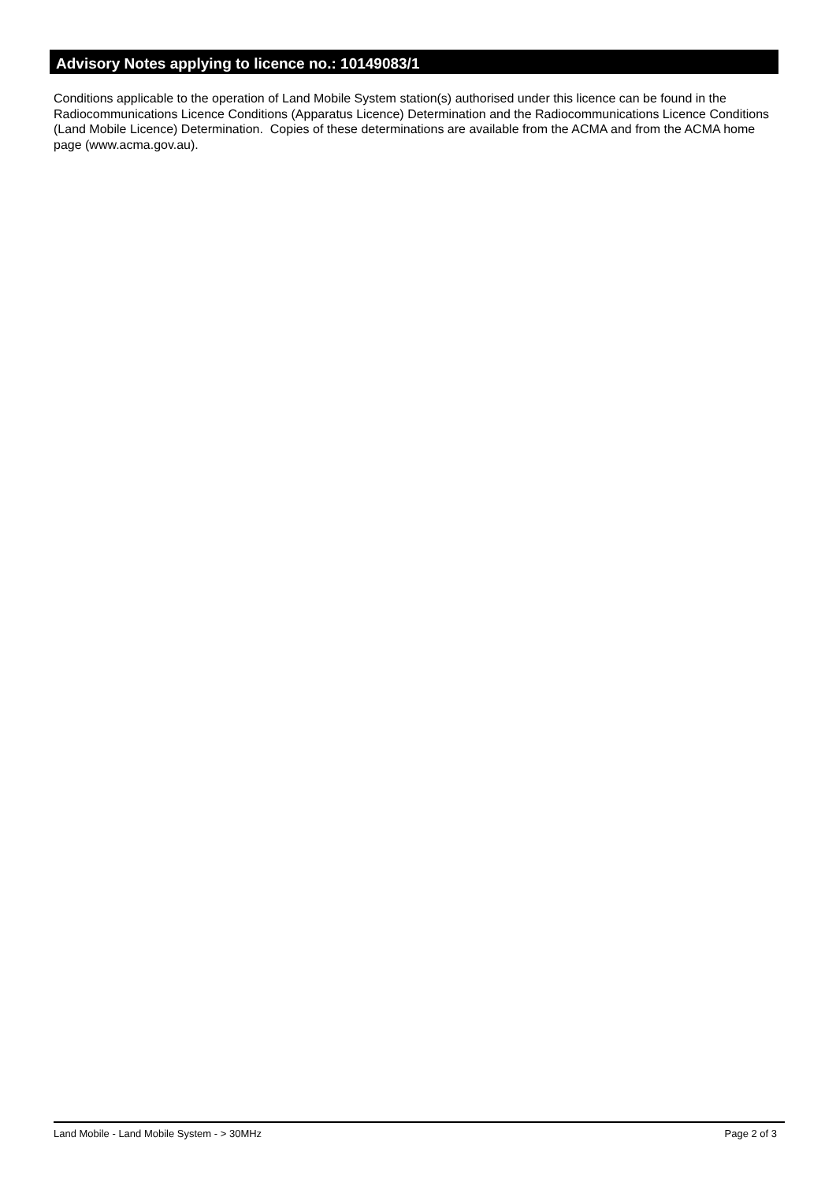Advisory Notes applying to licence no.: 10149083/1
Conditions applicable to the operation of Land Mobile System station(s) authorised under this licence can be found in the Radiocommunications Licence Conditions (Apparatus Licence) Determination and the Radiocommunications Licence Conditions (Land Mobile Licence) Determination. Copies of these determinations are available from the ACMA and from the ACMA home page (www.acma.gov.au).
Land Mobile - Land Mobile System - > 30MHz Page 2 of 3